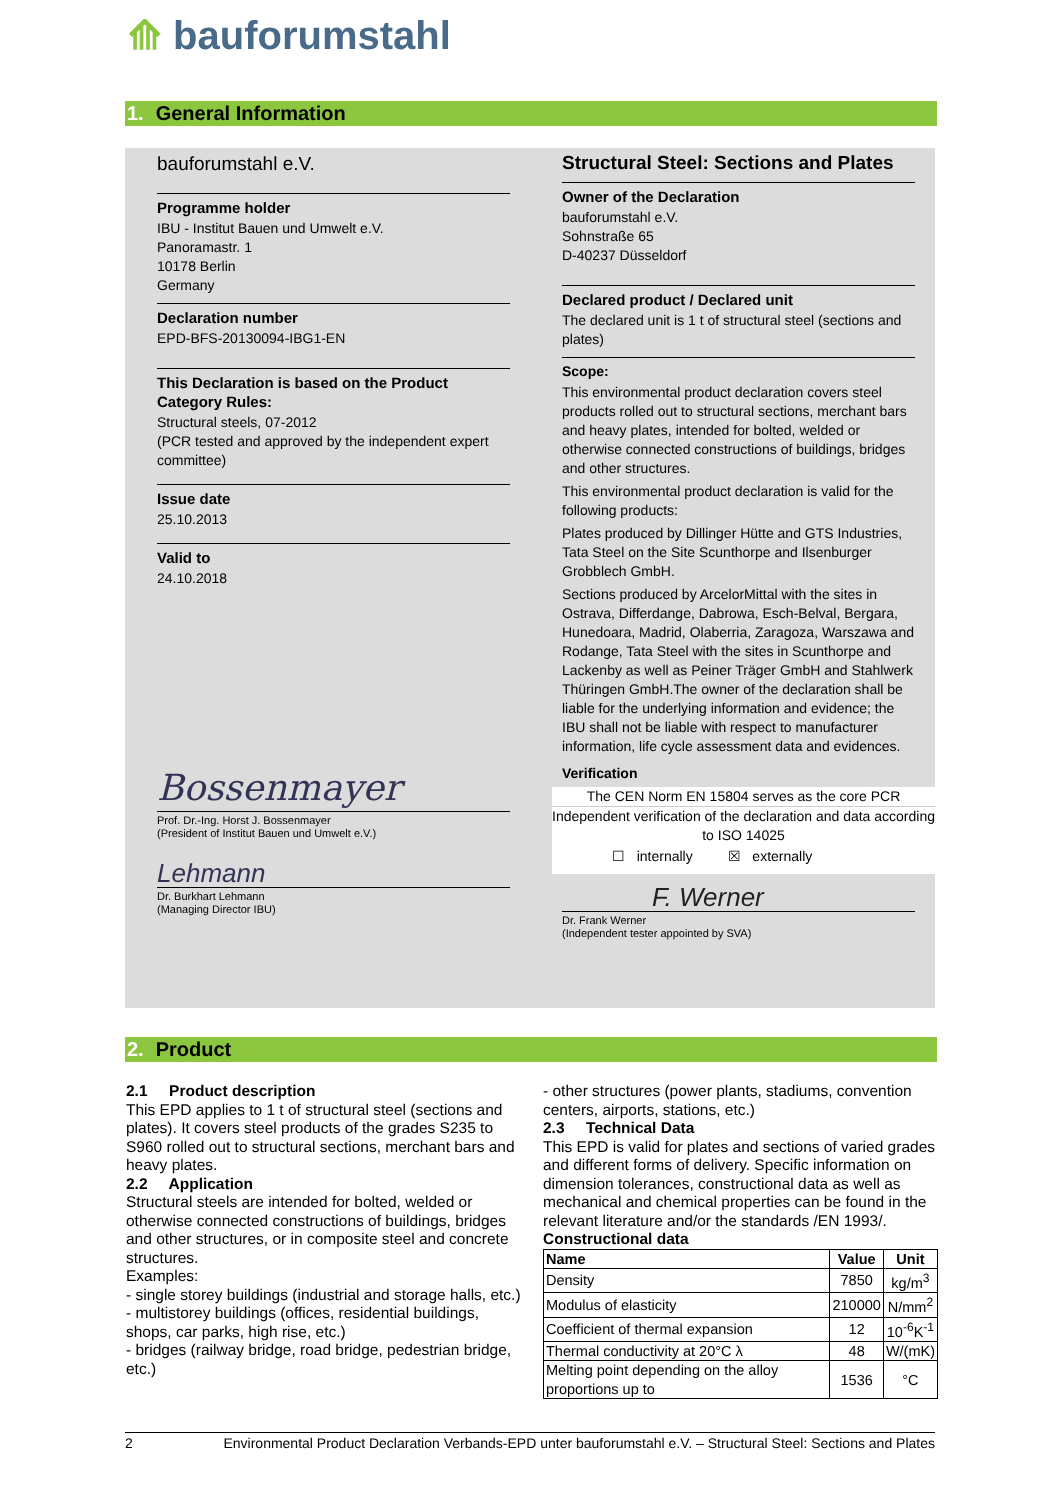⟰ bauforumstahl
1. General Information
bauforumstahl e.V.
Programme holder
IBU - Institut Bauen und Umwelt e.V.
Panoramastr. 1
10178 Berlin
Germany
Declaration number
EPD-BFS-20130094-IBG1-EN
This Declaration is based on the Product Category Rules:
Structural steels, 07-2012
(PCR tested and approved by the independent expert committee)
Issue date
25.10.2013
Valid to
24.10.2018
Bossenmayer
Prof. Dr.-Ing. Horst J. Bossenmayer
(President of Institut Bauen und Umwelt e.V.)
Lehmann
Dr. Burkhart Lehmann
(Managing Director IBU)
Structural Steel: Sections and Plates
Owner of the Declaration
bauforumstahl e.V.
Sohnstraße 65
D-40237 Düsseldorf
Declared product / Declared unit
The declared unit is 1 t of structural steel (sections and plates)
Scope:
This environmental product declaration covers steel products rolled out to structural sections, merchant bars and heavy plates, intended for bolted, welded or otherwise connected constructions of buildings, bridges and other structures.
This environmental product declaration is valid for the following products:
Plates produced by Dillinger Hütte and GTS Industries, Tata Steel on the Site Scunthorpe and Ilsenburger Grobblech GmbH.
Sections produced by ArcelorMittal with the sites in Ostrava, Differdange, Dabrowa, Esch-Belval, Bergara, Hunedoara, Madrid, Olaberria, Zaragoza, Warszawa and Rodange, Tata Steel with the sites in Scunthorpe and Lackenby as well as Peiner Träger GmbH and Stahlwerk Thüringen GmbH.The owner of the declaration shall be liable for the underlying information and evidence; the IBU shall not be liable with respect to manufacturer information, life cycle assessment data and evidences.
Verification
The CEN Norm EN 15804 serves as the core PCR
Independent verification of the declaration and data according to ISO 14025
☐ internally ☒ externally
F. Werner
Dr. Frank Werner
(Independent tester appointed by SVA)
2. Product
2.1 Product description
This EPD applies to 1 t of structural steel (sections and plates). It covers steel products of the grades S235 to S960 rolled out to structural sections, merchant bars and heavy plates.
2.2 Application
Structural steels are intended for bolted, welded or otherwise connected constructions of buildings, bridges and other structures, or in composite steel and concrete structures.
Examples:
- single storey buildings (industrial and storage halls, etc.)
- multistorey buildings (offices, residential buildings, shops, car parks, high rise, etc.)
- bridges (railway bridge, road bridge, pedestrian bridge, etc.)
- other structures (power plants, stadiums, convention centers, airports, stations, etc.)
2.3 Technical Data
This EPD is valid for plates and sections of varied grades and different forms of delivery. Specific information on dimension tolerances, constructional data as well as mechanical and chemical properties can be found in the relevant literature and/or the standards /EN 1993/.
Constructional data
| Name | Value | Unit |
| --- | --- | --- |
| Density | 7850 | kg/m<sup>3</sup> |
| Modulus of elasticity | 210000 | N/mm<sup>2</sup> |
| Coefficient of thermal expansion | 12 | 10<sup>-6</sup>K<sup>-1</sup> |
| Thermal conductivity at 20°C λ | 48 | W/(mK) |
| Melting point depending on the alloy proportions up to | 1536 | °C |
2 Environmental Product Declaration Verbands-EPD unter bauforumstahl e.V. – Structural Steel: Sections and Plates